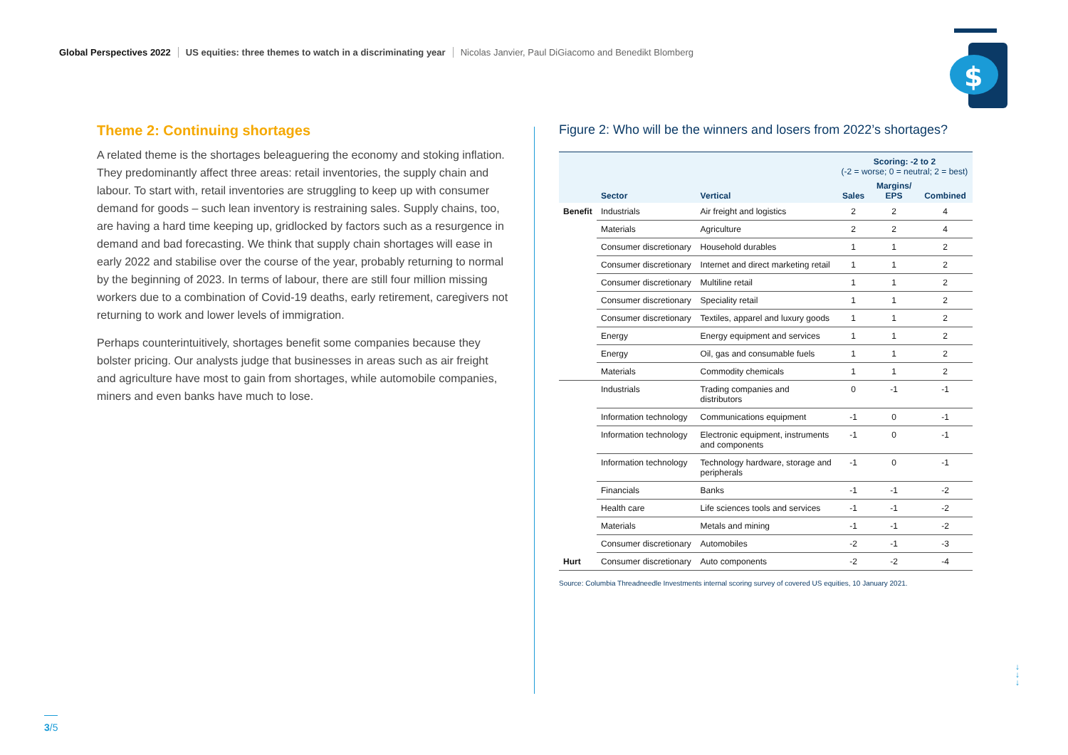Global Perspectives 2022 US equities: three themes to watch in a discriminating year Nicolas Janvier, Paul DiGiacomo and Benedikt Blomberg
$
Theme 2: Continuing shortages
A related theme is the shortages beleaguering the economy and stoking inflation. They predominantly affect three areas: retail inventories, the supply chain and labour. To start with, retail inventories are struggling to keep up with consumer demand for goods – such lean inventory is restraining sales. Supply chains, too, are having a hard time keeping up, gridlocked by factors such as a resurgence in demand and bad forecasting. We think that supply chain shortages will ease in early 2022 and stabilise over the course of the year, probably returning to normal by the beginning of 2023. In terms of labour, there are still four million missing workers due to a combination of Covid-19 deaths, early retirement, caregivers not returning to work and lower levels of immigration.
Perhaps counterintuitively, shortages benefit some companies because they bolster pricing. Our analysts judge that businesses in areas such as air freight and agriculture have most to gain from shortages, while automobile companies, miners and even banks have much to lose.
Figure 2: Who will be the winners and losers from 2022’s shortages?
| | | | Scoring: -2 to 2 (-2 = worse; 0 = neutral; 2 = best) | | |
| --- | --- | --- | --- | --- | --- |
| | Sector | Vertical | Sales | Margins/ EPS | Combined |
| Benefit | Industrials | Air freight and logistics | 2 | 2 | 4 |
| | Materials | Agriculture | 2 | 2 | 4 |
| | Consumer discretionary | Household durables | 1 | 1 | 2 |
| | Consumer discretionary | Internet and direct marketing retail | 1 | 1 | 2 |
| | Consumer discretionary | Multiline retail | 1 | 1 | 2 |
| | Consumer discretionary | Speciality retail | 1 | 1 | 2 |
| | Consumer discretionary | Textiles, apparel and luxury goods | 1 | 1 | 2 |
| | Energy | Energy equipment and services | 1 | 1 | 2 |
| | Energy | Oil, gas and consumable fuels | 1 | 1 | 2 |
| | Materials | Commodity chemicals | 1 | 1 | 2 |
| | Industrials | Trading companies and distributors | 0 | -1 | -1 |
| | Information technology | Communications equipment | -1 | 0 | -1 |
| | Information technology | Electronic equipment, instruments and components | -1 | 0 | -1 |
| | Information technology | Technology hardware, storage and peripherals | -1 | 0 | -1 |
| | Financials | Banks | -1 | -1 | -2 |
| | Health care | Life sciences tools and services | -1 | -1 | -2 |
| | Materials | Metals and mining | -1 | -1 | -2 |
| | Consumer discretionary | Automobiles | -2 | -1 | -3 |
| Hurt | Consumer discretionary | Auto components | -2 | -2 | -4 |
Source: Columbia Threadneedle Investments internal scoring survey of covered US equities, 10 January 2021.
↓
↓
↓
3/5